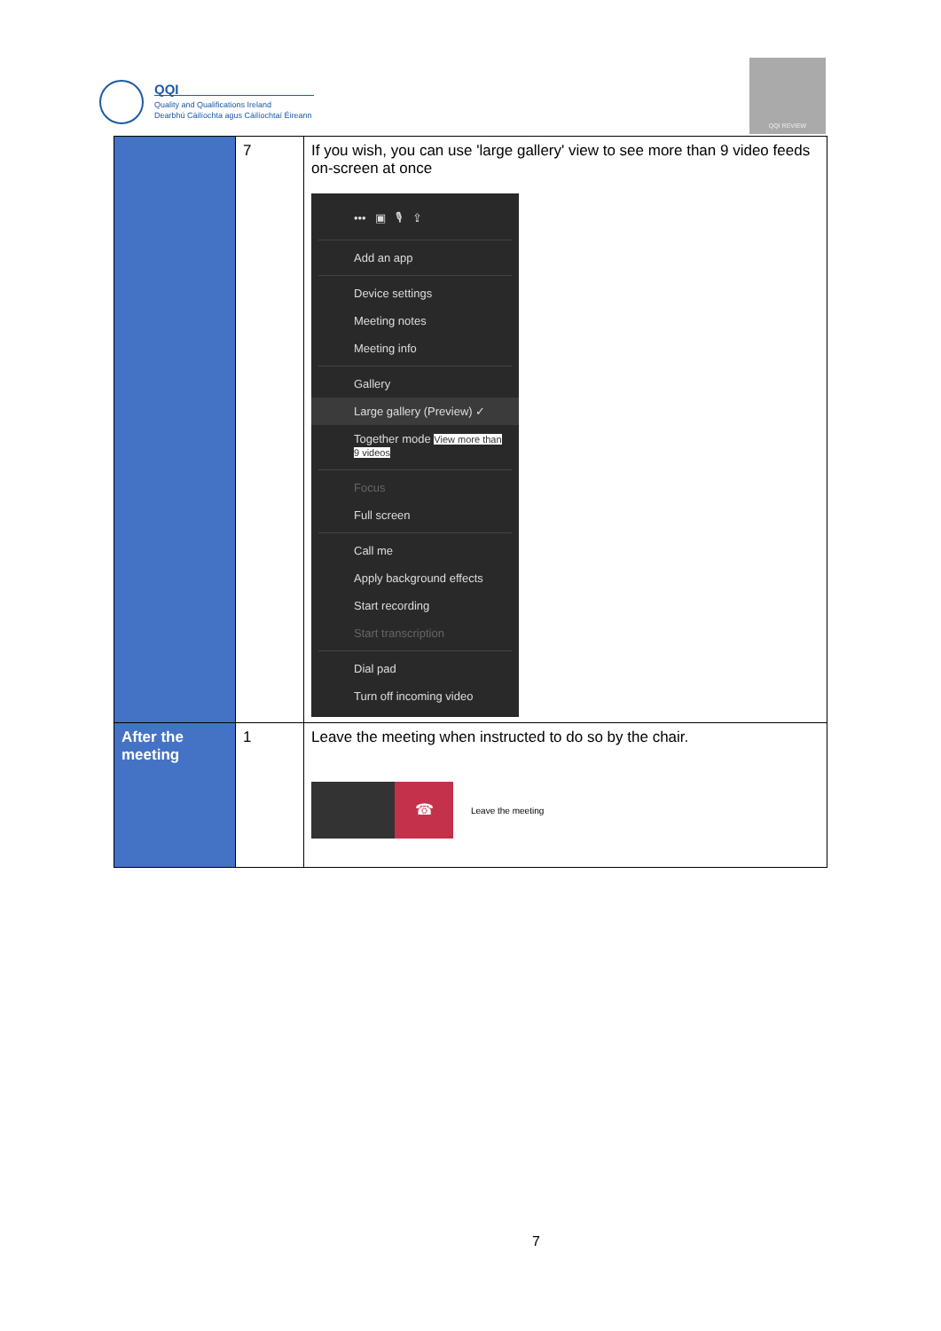QQI
Quality and Qualifications Ireland
Dearbhú Cáilíochta agus Cáilíochtaí Éireann
QQI REVIEW
| | 7 | If you wish, you can use 'large gallery' view to see more than 9 video feeds on-screen at once ••• ▣ 🎙 ⇪ Add an app Device settings Meeting notes Meeting info Gallery Large gallery (Preview) ✓ Together mode View more than 9 videos Focus Full screen Call me Apply background effects Start recording Start transcription Dial pad Turn off incoming video |
| After the meeting | 1 | Leave the meeting when instructed to do so by the chair. ☎ Leave the meeting |
7